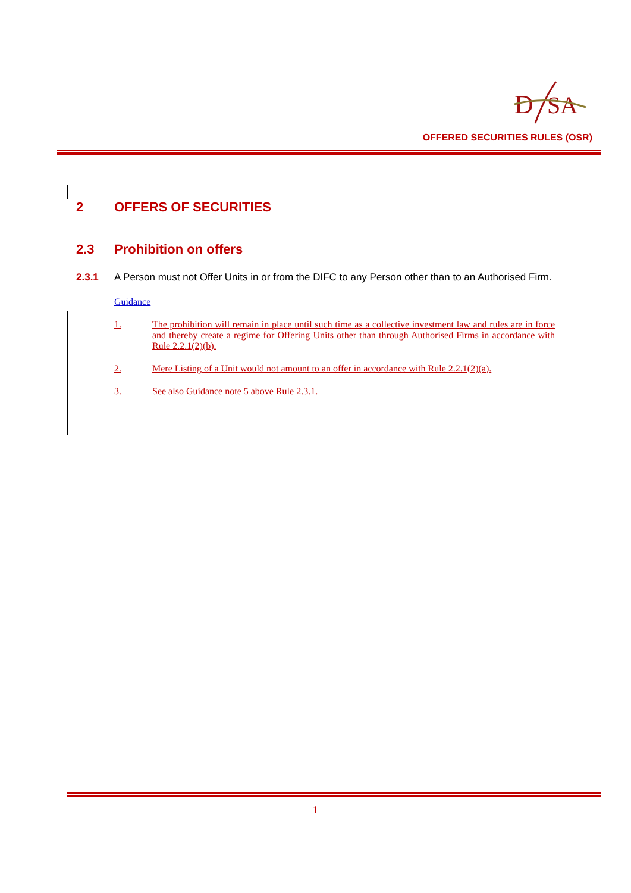D
SA
OFFERED SECURITIES RULES (OSR)
2 OFFERS OF SECURITIES
2.3 Prohibition on offers
2.3.1 A Person must not Offer Units in or from the DIFC to any Person other than to an Authorised Firm.
Guidance
1. The prohibition will remain in place until such time as a collective investment law and rules are in force and thereby create a regime for Offering Units other than through Authorised Firms in accordance with Rule 2.2.1(2)(b).
2. Mere Listing of a Unit would not amount to an offer in accordance with Rule 2.2.1(2)(a).
3. See also Guidance note 5 above Rule 2.3.1.
1